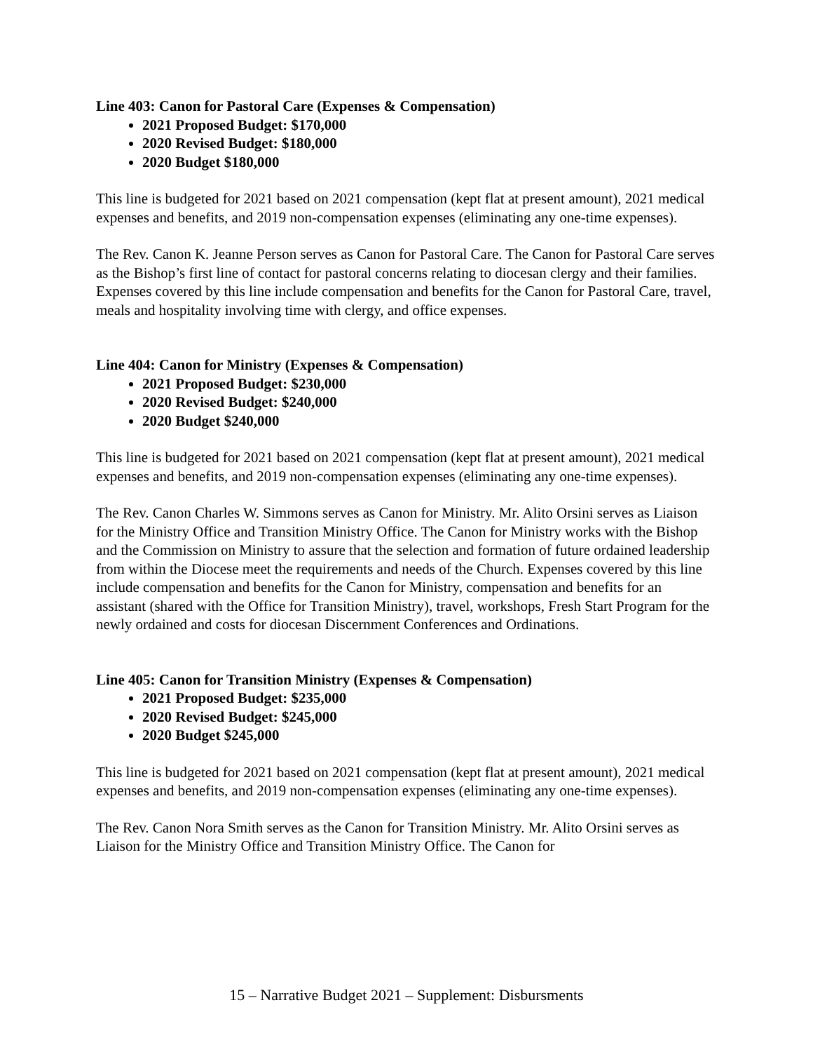Line 403: Canon for Pastoral Care (Expenses & Compensation)
2021 Proposed Budget: $170,000
2020 Revised Budget: $180,000
2020 Budget $180,000
This line is budgeted for 2021 based on 2021 compensation (kept flat at present amount), 2021 medical expenses and benefits, and 2019 non-compensation expenses (eliminating any one-time expenses).
The Rev. Canon K. Jeanne Person serves as Canon for Pastoral Care. The Canon for Pastoral Care serves as the Bishop’s first line of contact for pastoral concerns relating to diocesan clergy and their families. Expenses covered by this line include compensation and benefits for the Canon for Pastoral Care, travel, meals and hospitality involving time with clergy, and office expenses.
Line 404: Canon for Ministry (Expenses & Compensation)
2021 Proposed Budget: $230,000
2020 Revised Budget: $240,000
2020 Budget $240,000
This line is budgeted for 2021 based on 2021 compensation (kept flat at present amount), 2021 medical expenses and benefits, and 2019 non-compensation expenses (eliminating any one-time expenses).
The Rev. Canon Charles W. Simmons serves as Canon for Ministry. Mr. Alito Orsini serves as Liaison for the Ministry Office and Transition Ministry Office. The Canon for Ministry works with the Bishop and the Commission on Ministry to assure that the selection and formation of future ordained leadership from within the Diocese meet the requirements and needs of the Church. Expenses covered by this line include compensation and benefits for the Canon for Ministry, compensation and benefits for an assistant (shared with the Office for Transition Ministry), travel, workshops, Fresh Start Program for the newly ordained and costs for diocesan Discernment Conferences and Ordinations.
Line 405: Canon for Transition Ministry (Expenses & Compensation)
2021 Proposed Budget: $235,000
2020 Revised Budget: $245,000
2020 Budget $245,000
This line is budgeted for 2021 based on 2021 compensation (kept flat at present amount), 2021 medical expenses and benefits, and 2019 non-compensation expenses (eliminating any one-time expenses).
The Rev. Canon Nora Smith serves as the Canon for Transition Ministry. Mr. Alito Orsini serves as Liaison for the Ministry Office and Transition Ministry Office. The Canon for
15 – Narrative Budget 2021 – Supplement: Disbursments